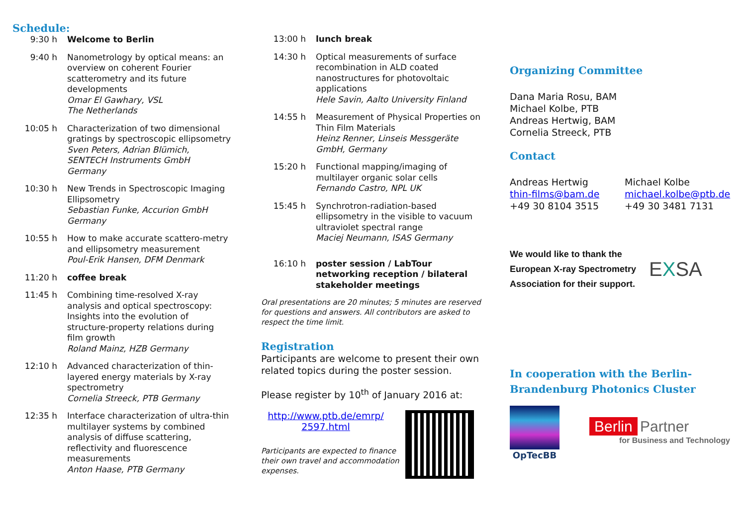Schedule:
9:30 h Welcome to Berlin
9:40 h Nanometrology by optical means: an overview on coherent Fourier scatterometry and its future developments
Omar El Gawhary, VSL
The Netherlands
10:05 h Characterization of two dimensional gratings by spectroscopic ellipsometry
Sven Peters, Adrian Blümich, SENTECH Instruments GmbH Germany
10:30 h New Trends in Spectroscopic Imaging Ellipsometry
Sebastian Funke, Accurion GmbH Germany
10:55 h How to make accurate scattero-metry and ellipsometry measurement
Poul-Erik Hansen, DFM Denmark
11:20 h coffee break
11:45 h Combining time-resolved X-ray analysis and optical spectroscopy: Insights into the evolution of structure-property relations during film growth
Roland Mainz, HZB Germany
12:10 h Advanced characterization of thin-layered energy materials by X-ray spectrometry
Cornelia Streeck, PTB Germany
12:35 h Interface characterization of ultra-thin multilayer systems by combined analysis of diffuse scattering, reflectivity and fluorescence measurements
Anton Haase, PTB Germany
13:00 h lunch break
14:30 h Optical measurements of surface recombination in ALD coated nanostructures for photovoltaic applications
Hele Savin, Aalto University Finland
14:55 h Measurement of Physical Properties on Thin Film Materials
Heinz Renner, Linseis Messgeräte GmbH, Germany
15:20 h Functional mapping/imaging of multilayer organic solar cells
Fernando Castro, NPL UK
15:45 h Synchrotron-radiation-based ellipsometry in the visible to vacuum ultraviolet spectral range
Maciej Neumann, ISAS Germany
16:10 h poster session / LabTour networking reception / bilateral stakeholder meetings
Oral presentations are 20 minutes; 5 minutes are reserved for questions and answers. All contributors are asked to respect the time limit.
Registration
Participants are welcome to present their own related topics during the poster session.
Please register by 10<sup>th</sup> of January 2016 at:
http://www.ptb.de/emrp/ 2597.html
Participants are expected to finance their own travel and accommodation expenses.
Organizing Committee
Dana Maria Rosu, BAM
Michael Kolbe, PTB
Andreas Hertwig, BAM
Cornelia Streeck, PTB
Contact
Andreas Hertwig
thin-films@bam.de
+49 30 8104 3515
Michael Kolbe
michael.kolbe@ptb.de
+49 30 3481 7131
We would like to thank the European X-ray Spectrometry Association for their support.
EXSA
In cooperation with the Berlin-Brandenburg Photonics Cluster
OpTecBB
Berlin Partner
for Business and Technology